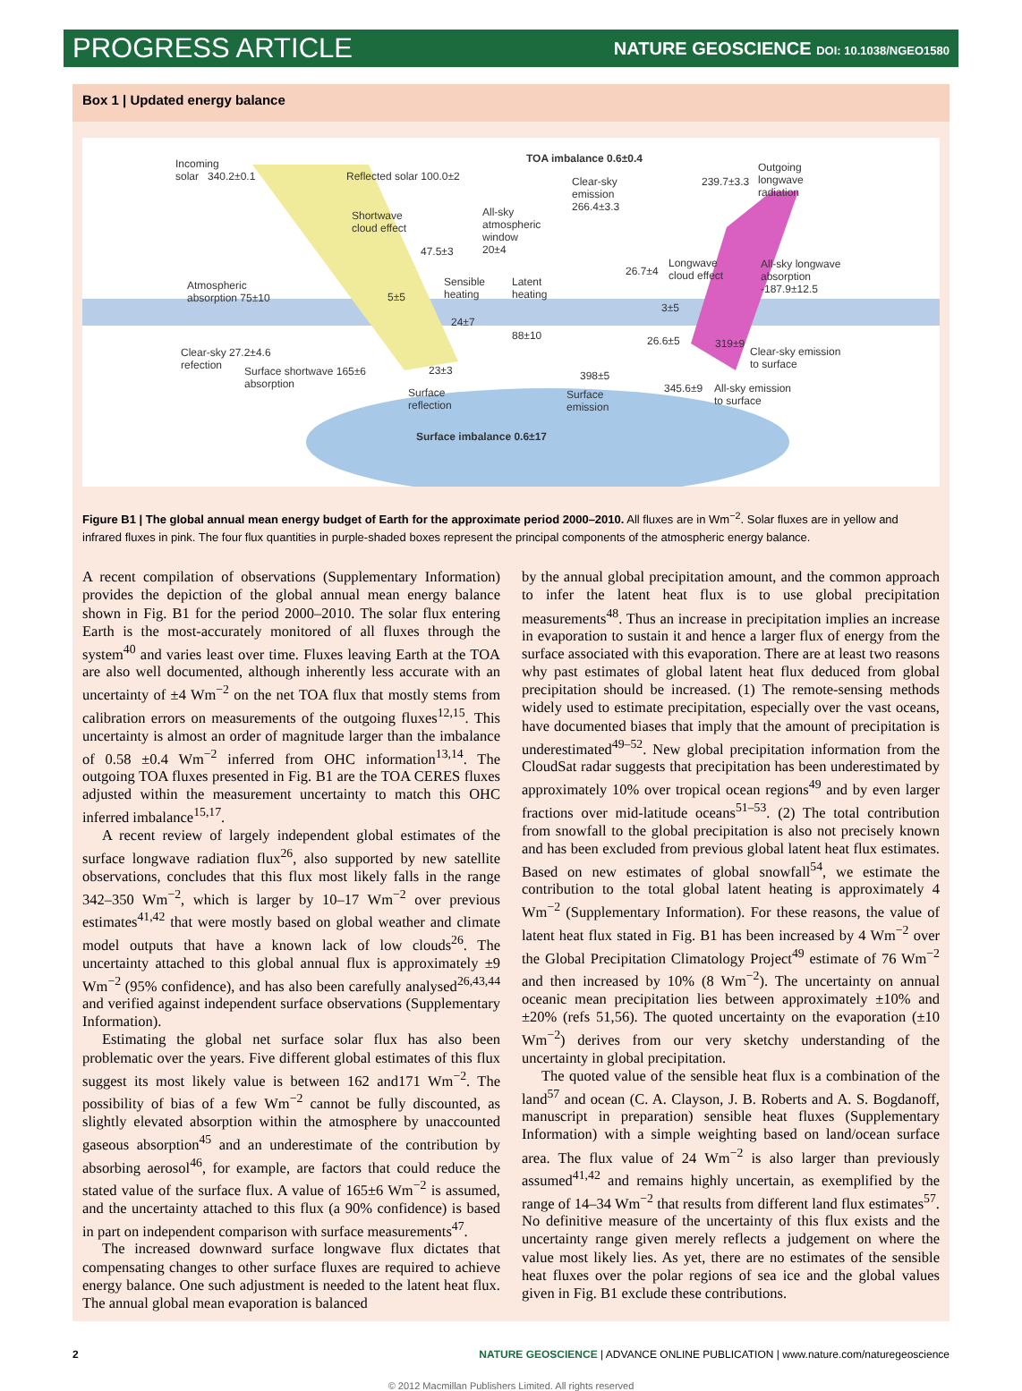PROGRESS ARTICLE NATURE GEOSCIENCE DOI: 10.1038/NGEO1580
Box 1 | Updated energy balance
Incoming
solar 340.2±0.1 Reflected solar 100.0±2
TOA imbalance 0.6±0.4
Clear-sky
emission
266.4±3.3
239.7±3.3
Outgoing
longwave
radiation
Shortwave
cloud effect
All-sky
atmospheric
window
20±4 47.5±3
Atmospheric
absorption 75±10 5±5
Sensible
heating
Latent
heating
26.7±4
Longwave
cloud effect
All-sky longwave
absorption
-187.9±12.5
24±7
88±10
3±5
26.6±5 319±9
Clear-sky emission
to surface
Clear-sky 27.2±4.6
refection Surface shortwave 165±6
absorption
23±3 398±5
345.6±9 All-sky emission
to surface
Surface
reflection
Surface
emission
Surface imbalance 0.6±17
Figure B1 | The global annual mean energy budget of Earth for the approximate period 2000–2010. All fluxes are in Wm<sup>−2</sup>. Solar fluxes are in yellow and infrared fluxes in pink. The four flux quantities in purple-shaded boxes represent the principal components of the atmospheric energy balance.
A recent compilation of observations (Supplementary Information) provides the depiction of the global annual mean energy balance shown in Fig. B1 for the period 2000–2010. The solar flux entering Earth is the most-accurately monitored of all fluxes through the system<sup>40</sup> and varies least over time. Fluxes leaving Earth at the TOA are also well documented, although inherently less accurate with an uncertainty of ±4 Wm<sup>−2</sup> on the net TOA flux that mostly stems from calibration errors on measurements of the outgoing fluxes<sup>12,15</sup>. This uncertainty is almost an order of magnitude larger than the imbalance of 0.58 ±0.4 Wm<sup>−2</sup> inferred from OHC information<sup>13,14</sup>. The outgoing TOA fluxes presented in Fig. B1 are the TOA CERES fluxes adjusted within the measurement uncertainty to match this OHC inferred imbalance<sup>15,17</sup>.
A recent review of largely independent global estimates of the surface longwave radiation flux<sup>26</sup>, also supported by new satellite observations, concludes that this flux most likely falls in the range 342–350 Wm<sup>−2</sup>, which is larger by 10–17 Wm<sup>−2</sup> over previous estimates<sup>41,42</sup> that were mostly based on global weather and climate model outputs that have a known lack of low clouds<sup>26</sup>. The uncertainty attached to this global annual flux is approximately ±9 Wm<sup>−2</sup> (95% confidence), and has also been carefully analysed<sup>26,43,44</sup> and verified against independent surface observations (Supplementary Information).
Estimating the global net surface solar flux has also been problematic over the years. Five different global estimates of this flux suggest its most likely value is between 162 and171 Wm<sup>−2</sup>. The possibility of bias of a few Wm<sup>−2</sup> cannot be fully discounted, as slightly elevated absorption within the atmosphere by unaccounted gaseous absorption<sup>45</sup> and an underestimate of the contribution by absorbing aerosol<sup>46</sup>, for example, are factors that could reduce the stated value of the surface flux. A value of 165±6 Wm<sup>−2</sup> is assumed, and the uncertainty attached to this flux (a 90% confidence) is based in part on independent comparison with surface measurements<sup>47</sup>.
The increased downward surface longwave flux dictates that compensating changes to other surface fluxes are required to achieve energy balance. One such adjustment is needed to the latent heat flux. The annual global mean evaporation is balanced
by the annual global precipitation amount, and the common approach to infer the latent heat flux is to use global precipitation measurements<sup>48</sup>. Thus an increase in precipitation implies an increase in evaporation to sustain it and hence a larger flux of energy from the surface associated with this evaporation. There are at least two reasons why past estimates of global latent heat flux deduced from global precipitation should be increased. (1) The remote-sensing methods widely used to estimate precipitation, especially over the vast oceans, have documented biases that imply that the amount of precipitation is underestimated<sup>49–52</sup>. New global precipitation information from the CloudSat radar suggests that precipitation has been underestimated by approximately 10% over tropical ocean regions<sup>49</sup> and by even larger fractions over mid-latitude oceans<sup>51–53</sup>. (2) The total contribution from snowfall to the global precipitation is also not precisely known and has been excluded from previous global latent heat flux estimates. Based on new estimates of global snowfall<sup>54</sup>, we estimate the contribution to the total global latent heating is approximately 4 Wm<sup>−2</sup> (Supplementary Information). For these reasons, the value of latent heat flux stated in Fig. B1 has been increased by 4 Wm<sup>−2</sup> over the Global Precipitation Climatology Project<sup>49</sup> estimate of 76 Wm<sup>−2</sup> and then increased by 10% (8 Wm<sup>−2</sup>). The uncertainty on annual oceanic mean precipitation lies between approximately ±10% and ±20% (refs 51,56). The quoted uncertainty on the evaporation (±10 Wm<sup>−2</sup>) derives from our very sketchy understanding of the uncertainty in global precipitation.
The quoted value of the sensible heat flux is a combination of the land<sup>57</sup> and ocean (C. A. Clayson, J. B. Roberts and A. S. Bogdanoff, manuscript in preparation) sensible heat fluxes (Supplementary Information) with a simple weighting based on land/ocean surface area. The flux value of 24 Wm<sup>−2</sup> is also larger than previously assumed<sup>41,42</sup> and remains highly uncertain, as exemplified by the range of 14–34 Wm<sup>−2</sup> that results from different land flux estimates<sup>57</sup>. No definitive measure of the uncertainty of this flux exists and the uncertainty range given merely reflects a judgement on where the value most likely lies. As yet, there are no estimates of the sensible heat fluxes over the polar regions of sea ice and the global values given in Fig. B1 exclude these contributions.
2 NATURE GEOSCIENCE | ADVANCE ONLINE PUBLICATION | www.nature.com/naturegeoscience
© 2012 Macmillan Publishers Limited. All rights reserved